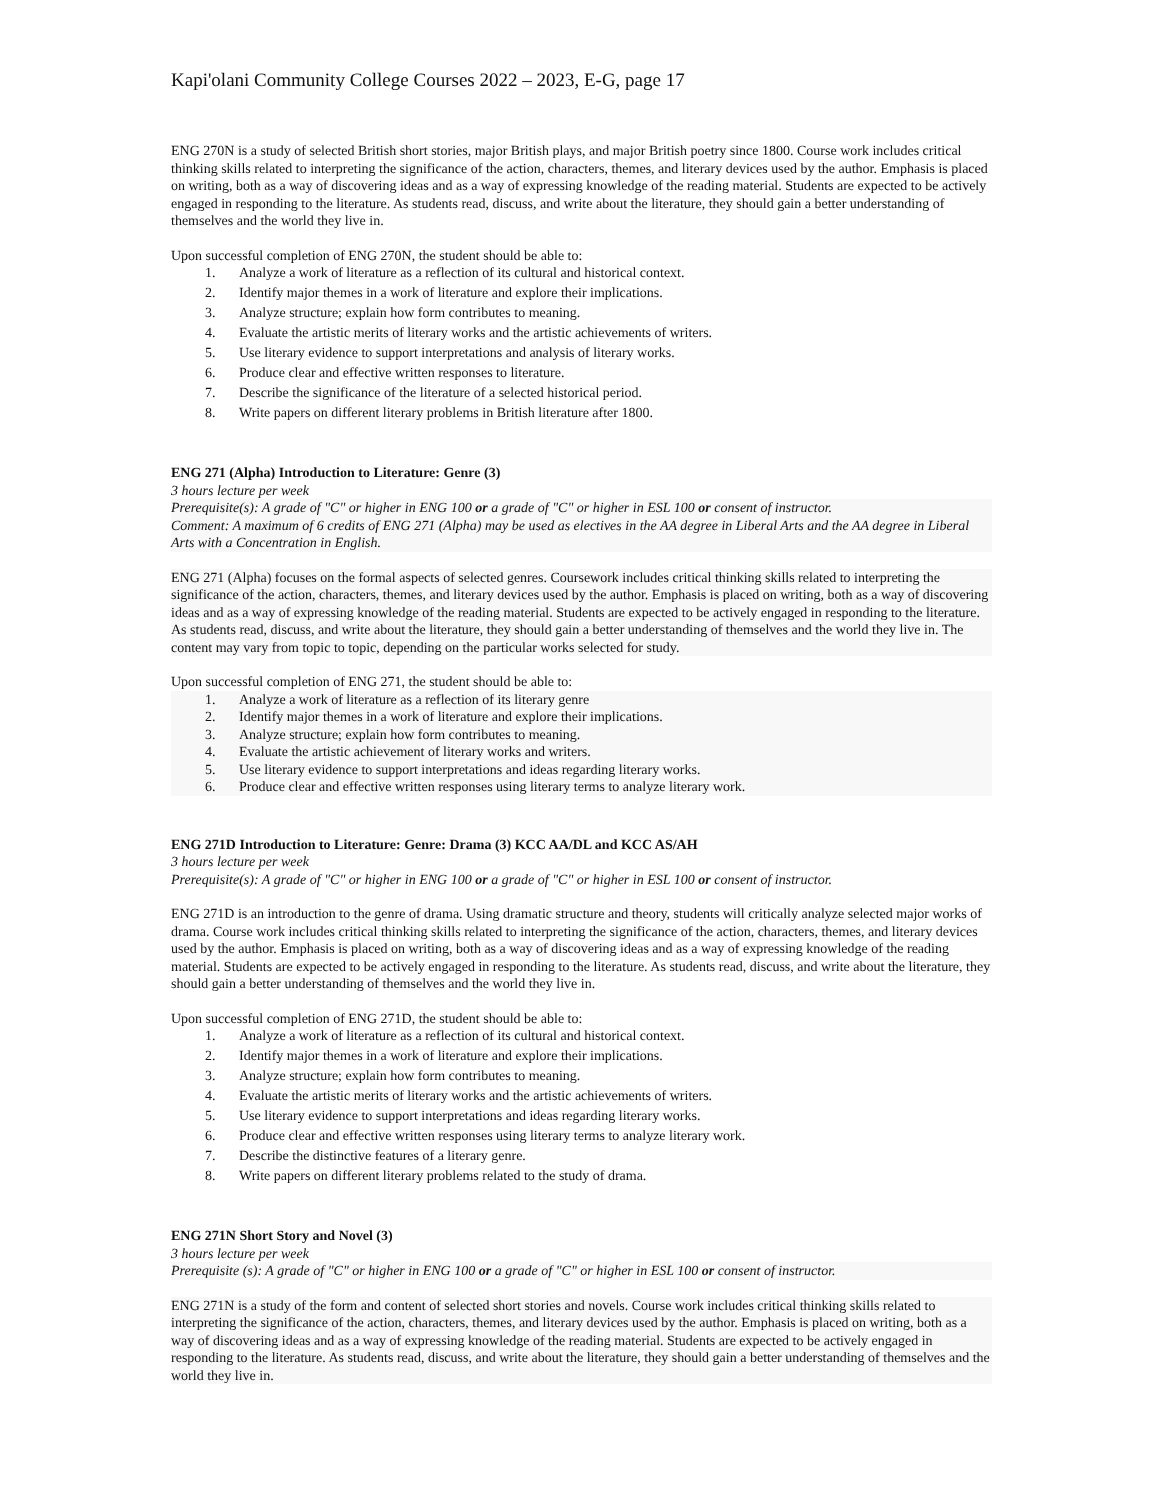Kapi'olani Community College Courses 2022 – 2023, E-G, page 17
ENG 270N is a study of selected British short stories, major British plays, and major British poetry since 1800. Course work includes critical thinking skills related to interpreting the significance of the action, characters, themes, and literary devices used by the author. Emphasis is placed on writing, both as a way of discovering ideas and as a way of expressing knowledge of the reading material. Students are expected to be actively engaged in responding to the literature. As students read, discuss, and write about the literature, they should gain a better understanding of themselves and the world they live in.
Upon successful completion of ENG 270N, the student should be able to:
1. Analyze a work of literature as a reflection of its cultural and historical context.
2. Identify major themes in a work of literature and explore their implications.
3. Analyze structure; explain how form contributes to meaning.
4. Evaluate the artistic merits of literary works and the artistic achievements of writers.
5. Use literary evidence to support interpretations and analysis of literary works.
6. Produce clear and effective written responses to literature.
7. Describe the significance of the literature of a selected historical period.
8. Write papers on different literary problems in British literature after 1800.
ENG 271 (Alpha) Introduction to Literature: Genre (3)
3 hours lecture per week
Prerequisite(s): A grade of "C" or higher in ENG 100 or a grade of "C" or higher in ESL 100 or consent of instructor.
Comment: A maximum of 6 credits of ENG 271 (Alpha) may be used as electives in the AA degree in Liberal Arts and the AA degree in Liberal Arts with a Concentration in English.
ENG 271 (Alpha) focuses on the formal aspects of selected genres. Coursework includes critical thinking skills related to interpreting the significance of the action, characters, themes, and literary devices used by the author. Emphasis is placed on writing, both as a way of discovering ideas and as a way of expressing knowledge of the reading material. Students are expected to be actively engaged in responding to the literature. As students read, discuss, and write about the literature, they should gain a better understanding of themselves and the world they live in. The content may vary from topic to topic, depending on the particular works selected for study.
Upon successful completion of ENG 271, the student should be able to:
1. Analyze a work of literature as a reflection of its literary genre
2. Identify major themes in a work of literature and explore their implications.
3. Analyze structure; explain how form contributes to meaning.
4. Evaluate the artistic achievement of literary works and writers.
5. Use literary evidence to support interpretations and ideas regarding literary works.
6. Produce clear and effective written responses using literary terms to analyze literary work.
ENG 271D Introduction to Literature: Genre: Drama (3) KCC AA/DL and KCC AS/AH
3 hours lecture per week
Prerequisite(s): A grade of "C" or higher in ENG 100 or a grade of "C" or higher in ESL 100 or consent of instructor.
ENG 271D is an introduction to the genre of drama. Using dramatic structure and theory, students will critically analyze selected major works of drama. Course work includes critical thinking skills related to interpreting the significance of the action, characters, themes, and literary devices used by the author. Emphasis is placed on writing, both as a way of discovering ideas and as a way of expressing knowledge of the reading material. Students are expected to be actively engaged in responding to the literature. As students read, discuss, and write about the literature, they should gain a better understanding of themselves and the world they live in.
Upon successful completion of ENG 271D, the student should be able to:
1. Analyze a work of literature as a reflection of its cultural and historical context.
2. Identify major themes in a work of literature and explore their implications.
3. Analyze structure; explain how form contributes to meaning.
4. Evaluate the artistic merits of literary works and the artistic achievements of writers.
5. Use literary evidence to support interpretations and ideas regarding literary works.
6. Produce clear and effective written responses using literary terms to analyze literary work.
7. Describe the distinctive features of a literary genre.
8. Write papers on different literary problems related to the study of drama.
ENG 271N Short Story and Novel (3)
3 hours lecture per week
Prerequisite (s): A grade of "C" or higher in ENG 100 or a grade of "C" or higher in ESL 100 or consent of instructor.
ENG 271N is a study of the form and content of selected short stories and novels. Course work includes critical thinking skills related to interpreting the significance of the action, characters, themes, and literary devices used by the author. Emphasis is placed on writing, both as a way of discovering ideas and as a way of expressing knowledge of the reading material. Students are expected to be actively engaged in responding to the literature. As students read, discuss, and write about the literature, they should gain a better understanding of themselves and the world they live in.